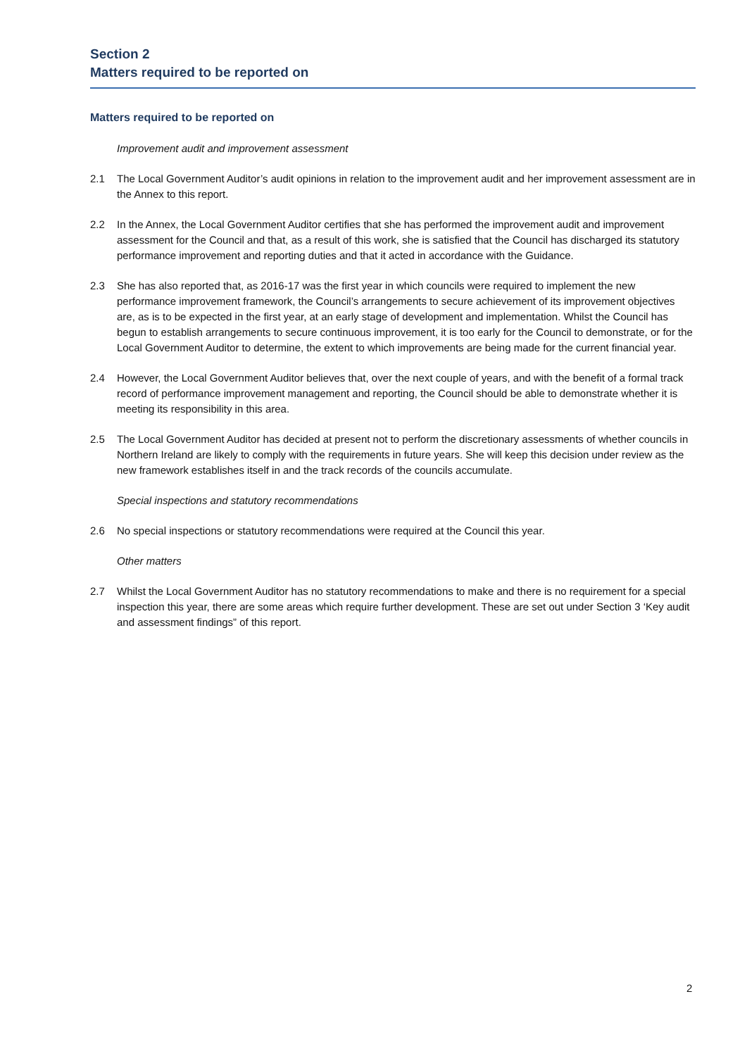Section 2
Matters required to be reported on
Matters required to be reported on
Improvement audit and improvement assessment
2.1 The Local Government Auditor’s audit opinions in relation to the improvement audit and her improvement assessment are in the Annex to this report.
2.2 In the Annex, the Local Government Auditor certifies that she has performed the improvement audit and improvement assessment for the Council and that, as a result of this work, she is satisfied that the Council has discharged its statutory performance improvement and reporting duties and that it acted in accordance with the Guidance.
2.3 She has also reported that, as 2016-17 was the first year in which councils were required to implement the new performance improvement framework, the Council’s arrangements to secure achievement of its improvement objectives are, as is to be expected in the first year, at an early stage of development and implementation. Whilst the Council has begun to establish arrangements to secure continuous improvement, it is too early for the Council to demonstrate, or for the Local Government Auditor to determine, the extent to which improvements are being made for the current financial year.
2.4 However, the Local Government Auditor believes that, over the next couple of years, and with the benefit of a formal track record of performance improvement management and reporting, the Council should be able to demonstrate whether it is meeting its responsibility in this area.
2.5 The Local Government Auditor has decided at present not to perform the discretionary assessments of whether councils in Northern Ireland are likely to comply with the requirements in future years. She will keep this decision under review as the new framework establishes itself in and the track records of the councils accumulate.
Special inspections and statutory recommendations
2.6 No special inspections or statutory recommendations were required at the Council this year.
Other matters
2.7 Whilst the Local Government Auditor has no statutory recommendations to make and there is no requirement for a special inspection this year, there are some areas which require further development. These are set out under Section 3 ‘Key audit and assessment findings” of this report.
2